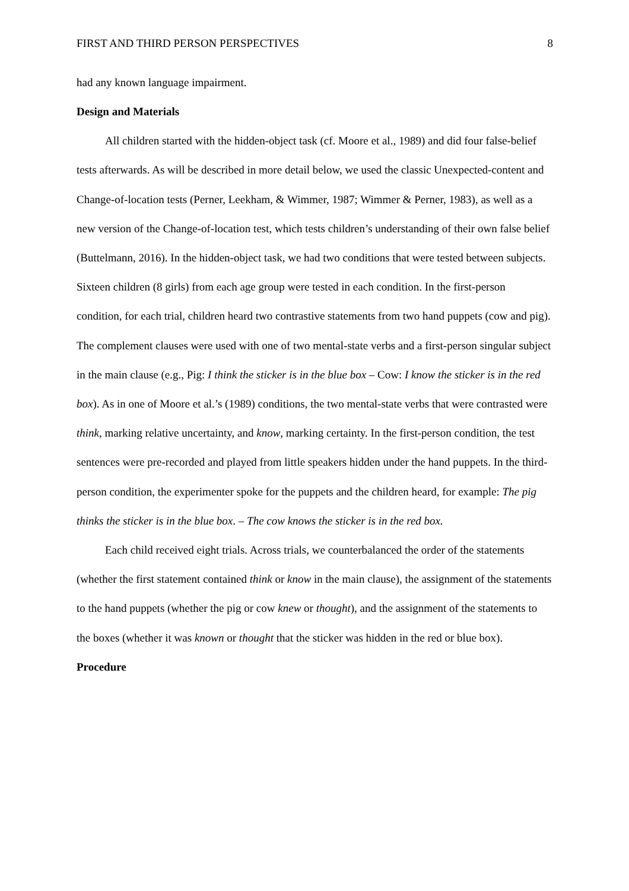FIRST AND THIRD PERSON PERSPECTIVES 8
had any known language impairment.
Design and Materials
All children started with the hidden-object task (cf. Moore et al., 1989) and did four false-belief tests afterwards. As will be described in more detail below, we used the classic Unexpected-content and Change-of-location tests (Perner, Leekham, & Wimmer, 1987; Wimmer & Perner, 1983), as well as a new version of the Change-of-location test, which tests children’s understanding of their own false belief (Buttelmann, 2016). In the hidden-object task, we had two conditions that were tested between subjects. Sixteen children (8 girls) from each age group were tested in each condition. In the first-person condition, for each trial, children heard two contrastive statements from two hand puppets (cow and pig). The complement clauses were used with one of two mental-state verbs and a first-person singular subject in the main clause (e.g., Pig: I think the sticker is in the blue box – Cow: I know the sticker is in the red box). As in one of Moore et al.’s (1989) conditions, the two mental-state verbs that were contrasted were think, marking relative uncertainty, and know, marking certainty. In the first-person condition, the test sentences were pre-recorded and played from little speakers hidden under the hand puppets. In the third-person condition, the experimenter spoke for the puppets and the children heard, for example: The pig thinks the sticker is in the blue box. – The cow knows the sticker is in the red box.
Each child received eight trials. Across trials, we counterbalanced the order of the statements (whether the first statement contained think or know in the main clause), the assignment of the statements to the hand puppets (whether the pig or cow knew or thought), and the assignment of the statements to the boxes (whether it was known or thought that the sticker was hidden in the red or blue box).
Procedure